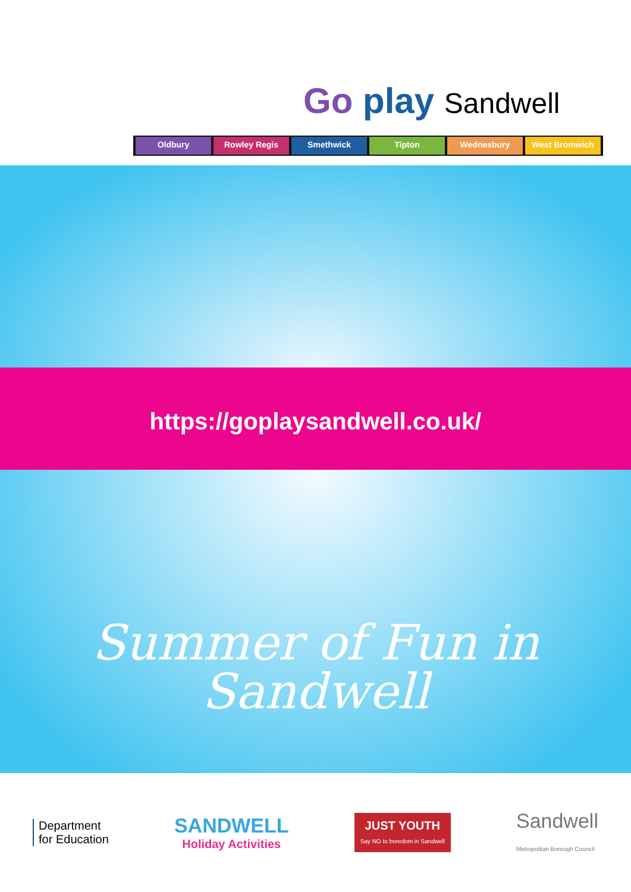Go play Sandwell
Oldbury Rowley Regis Smethwick Tipton Wednesbury West Bromwich
https://goplaysandwell.co.uk/
Summer of Fun in Sandwell
Department
for Education
SANDWELL
Holiday Activities
JUST YOUTH
Say NO to boredom in Sandwell
Sandwell
Metropolitan Borough Council